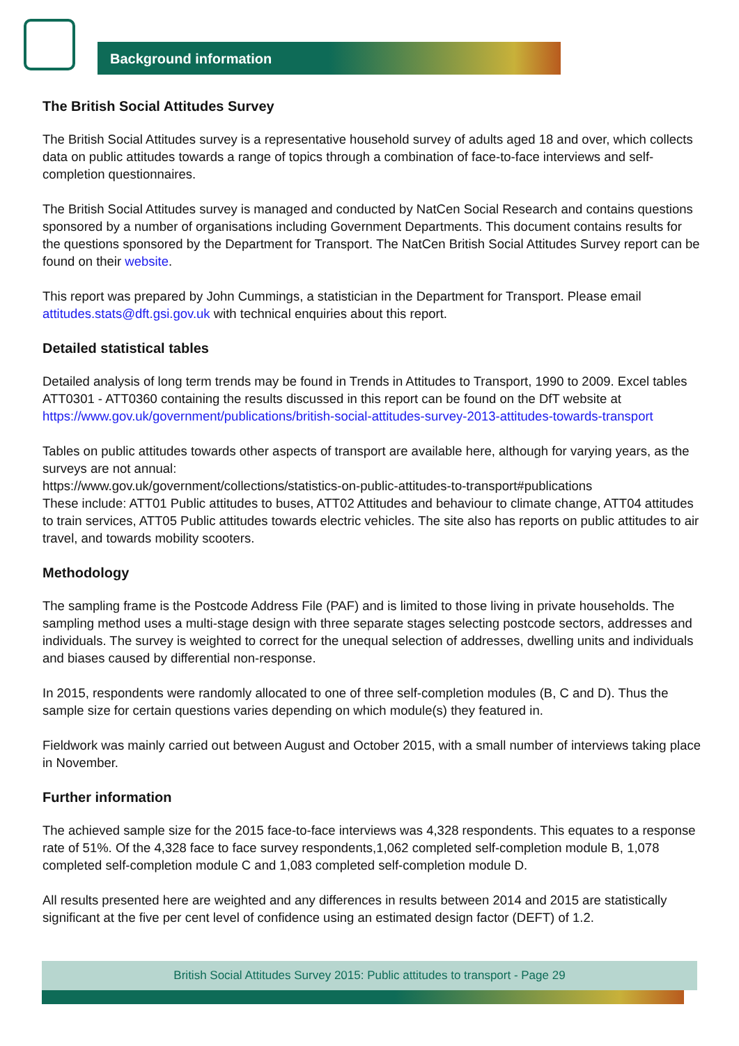Background information
The British Social Attitudes Survey
The British Social Attitudes survey is a representative household survey of adults aged 18 and over, which collects data on public attitudes towards a range of topics through a combination of face-to-face interviews and self-completion questionnaires.
The British Social Attitudes survey is managed and conducted by NatCen Social Research and contains questions sponsored by a number of organisations including Government Departments. This document contains results for the questions sponsored by the Department for Transport. The NatCen British Social Attitudes Survey report can be found on their website.
This report was prepared by John Cummings, a statistician in the Department for Transport. Please email attitudes.stats@dft.gsi.gov.uk with technical enquiries about this report.
Detailed statistical tables
Detailed analysis of long term trends may be found in Trends in Attitudes to Transport, 1990 to 2009. Excel tables ATT0301 - ATT0360 containing the results discussed in this report can be found on the DfT website at https://www.gov.uk/government/publications/british-social-attitudes-survey-2013-attitudes-towards-transport
Tables on public attitudes towards other aspects of transport are available here, although for varying years, as the surveys are not annual:
https://www.gov.uk/government/collections/statistics-on-public-attitudes-to-transport#publications
These include: ATT01 Public attitudes to buses, ATT02 Attitudes and behaviour to climate change, ATT04 attitudes to train services, ATT05 Public attitudes towards electric vehicles. The site also has reports on public attitudes to air travel, and towards mobility scooters.
Methodology
The sampling frame is the Postcode Address File (PAF) and is limited to those living in private households. The sampling method uses a multi-stage design with three separate stages selecting postcode sectors, addresses and individuals. The survey is weighted to correct for the unequal selection of addresses, dwelling units and individuals and biases caused by differential non-response.
In 2015, respondents were randomly allocated to one of three self-completion modules (B, C and D). Thus the sample size for certain questions varies depending on which module(s) they featured in.
Fieldwork was mainly carried out between August and October 2015, with a small number of interviews taking place in November.
Further information
The achieved sample size for the 2015 face-to-face interviews was 4,328 respondents. This equates to a response rate of 51%. Of the 4,328 face to face survey respondents,1,062 completed self-completion module B, 1,078 completed self-completion module C and 1,083 completed self-completion module D.
All results presented here are weighted and any differences in results between 2014 and 2015 are statistically significant at the five per cent level of confidence using an estimated design factor (DEFT) of 1.2.
British Social Attitudes Survey 2015: Public attitudes to transport - Page 29